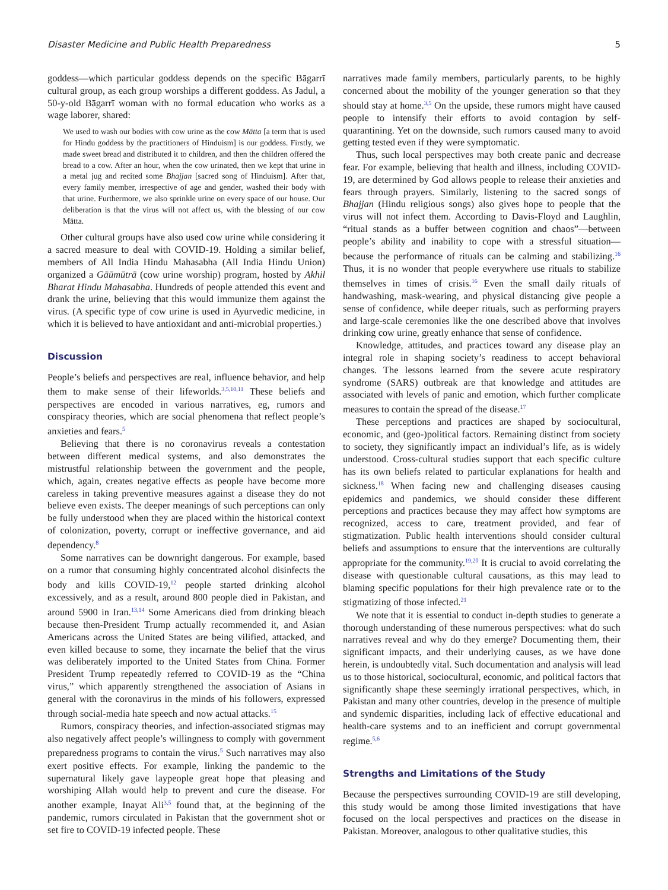Disaster Medicine and Public Health Preparedness 5
goddess—which particular goddess depends on the specific Bāgarrī cultural group, as each group worships a different goddess. As Jadul, a 50-y-old Bāgarrī woman with no formal education who works as a wage laborer, shared:
We used to wash our bodies with cow urine as the cow Mātta [a term that is used for Hindu goddess by the practitioners of Hinduism] is our goddess. Firstly, we made sweet bread and distributed it to children, and then the children offered the bread to a cow. After an hour, when the cow urinated, then we kept that urine in a metal jug and recited some Bhajjan [sacred song of Hinduism]. After that, every family member, irrespective of age and gender, washed their body with that urine. Furthermore, we also sprinkle urine on every space of our house. Our deliberation is that the virus will not affect us, with the blessing of our cow Mātta.
Other cultural groups have also used cow urine while considering it a sacred measure to deal with COVID-19. Holding a similar belief, members of All India Hindu Mahasabha (All India Hindu Union) organized a Gāūmūtrā (cow urine worship) program, hosted by Akhil Bharat Hindu Mahasabha. Hundreds of people attended this event and drank the urine, believing that this would immunize them against the virus. (A specific type of cow urine is used in Ayurvedic medicine, in which it is believed to have antioxidant and anti-microbial properties.)
Discussion
People’s beliefs and perspectives are real, influence behavior, and help them to make sense of their lifeworlds.<sup>3,5,10,11</sup> These beliefs and perspectives are encoded in various narratives, eg, rumors and conspiracy theories, which are social phenomena that reflect people’s anxieties and fears.<sup>5</sup>
Believing that there is no coronavirus reveals a contestation between different medical systems, and also demonstrates the mistrustful relationship between the government and the people, which, again, creates negative effects as people have become more careless in taking preventive measures against a disease they do not believe even exists. The deeper meanings of such perceptions can only be fully understood when they are placed within the historical context of colonization, poverty, corrupt or ineffective governance, and aid dependency.<sup>8</sup>
Some narratives can be downright dangerous. For example, based on a rumor that consuming highly concentrated alcohol disinfects the body and kills COVID-19,<sup>12</sup> people started drinking alcohol excessively, and as a result, around 800 people died in Pakistan, and around 5900 in Iran.<sup>13,14</sup> Some Americans died from drinking bleach because then-President Trump actually recommended it, and Asian Americans across the United States are being vilified, attacked, and even killed because to some, they incarnate the belief that the virus was deliberately imported to the United States from China. Former President Trump repeatedly referred to COVID-19 as the “China virus,” which apparently strengthened the association of Asians in general with the coronavirus in the minds of his followers, expressed through social-media hate speech and now actual attacks.<sup>15</sup>
Rumors, conspiracy theories, and infection-associated stigmas may also negatively affect people’s willingness to comply with government preparedness programs to contain the virus.<sup>5</sup> Such narratives may also exert positive effects. For example, linking the pandemic to the supernatural likely gave laypeople great hope that pleasing and worshiping Allah would help to prevent and cure the disease. For another example, Inayat Ali<sup>3,5</sup> found that, at the beginning of the pandemic, rumors circulated in Pakistan that the government shot or set fire to COVID-19 infected people. These
narratives made family members, particularly parents, to be highly concerned about the mobility of the younger generation so that they should stay at home.<sup>3,5</sup> On the upside, these rumors might have caused people to intensify their efforts to avoid contagion by self-quarantining. Yet on the downside, such rumors caused many to avoid getting tested even if they were symptomatic.
Thus, such local perspectives may both create panic and decrease fear. For example, believing that health and illness, including COVID-19, are determined by God allows people to release their anxieties and fears through prayers. Similarly, listening to the sacred songs of Bhajjan (Hindu religious songs) also gives hope to people that the virus will not infect them. According to Davis-Floyd and Laughlin, “ritual stands as a buffer between cognition and chaos”—between people’s ability and inability to cope with a stressful situation—because the performance of rituals can be calming and stabilizing.<sup>16</sup> Thus, it is no wonder that people everywhere use rituals to stabilize themselves in times of crisis.<sup>16</sup> Even the small daily rituals of handwashing, mask-wearing, and physical distancing give people a sense of confidence, while deeper rituals, such as performing prayers and large-scale ceremonies like the one described above that involves drinking cow urine, greatly enhance that sense of confidence.
Knowledge, attitudes, and practices toward any disease play an integral role in shaping society’s readiness to accept behavioral changes. The lessons learned from the severe acute respiratory syndrome (SARS) outbreak are that knowledge and attitudes are associated with levels of panic and emotion, which further complicate measures to contain the spread of the disease.<sup>17</sup>
These perceptions and practices are shaped by sociocultural, economic, and (geo-)political factors. Remaining distinct from society to society, they significantly impact an individual’s life, as is widely understood. Cross-cultural studies support that each specific culture has its own beliefs related to particular explanations for health and sickness.<sup>18</sup> When facing new and challenging diseases causing epidemics and pandemics, we should consider these different perceptions and practices because they may affect how symptoms are recognized, access to care, treatment provided, and fear of stigmatization. Public health interventions should consider cultural beliefs and assumptions to ensure that the interventions are culturally appropriate for the community.<sup>19,20</sup> It is crucial to avoid correlating the disease with questionable cultural causations, as this may lead to blaming specific populations for their high prevalence rate or to the stigmatizing of those infected.<sup>21</sup>
We note that it is essential to conduct in-depth studies to generate a thorough understanding of these numerous perspectives: what do such narratives reveal and why do they emerge? Documenting them, their significant impacts, and their underlying causes, as we have done herein, is undoubtedly vital. Such documentation and analysis will lead us to those historical, sociocultural, economic, and political factors that significantly shape these seemingly irrational perspectives, which, in Pakistan and many other countries, develop in the presence of multiple and syndemic disparities, including lack of effective educational and health-care systems and to an inefficient and corrupt governmental regime.<sup>5,6</sup>
Strengths and Limitations of the Study
Because the perspectives surrounding COVID-19 are still developing, this study would be among those limited investigations that have focused on the local perspectives and practices on the disease in Pakistan. Moreover, analogous to other qualitative studies, this